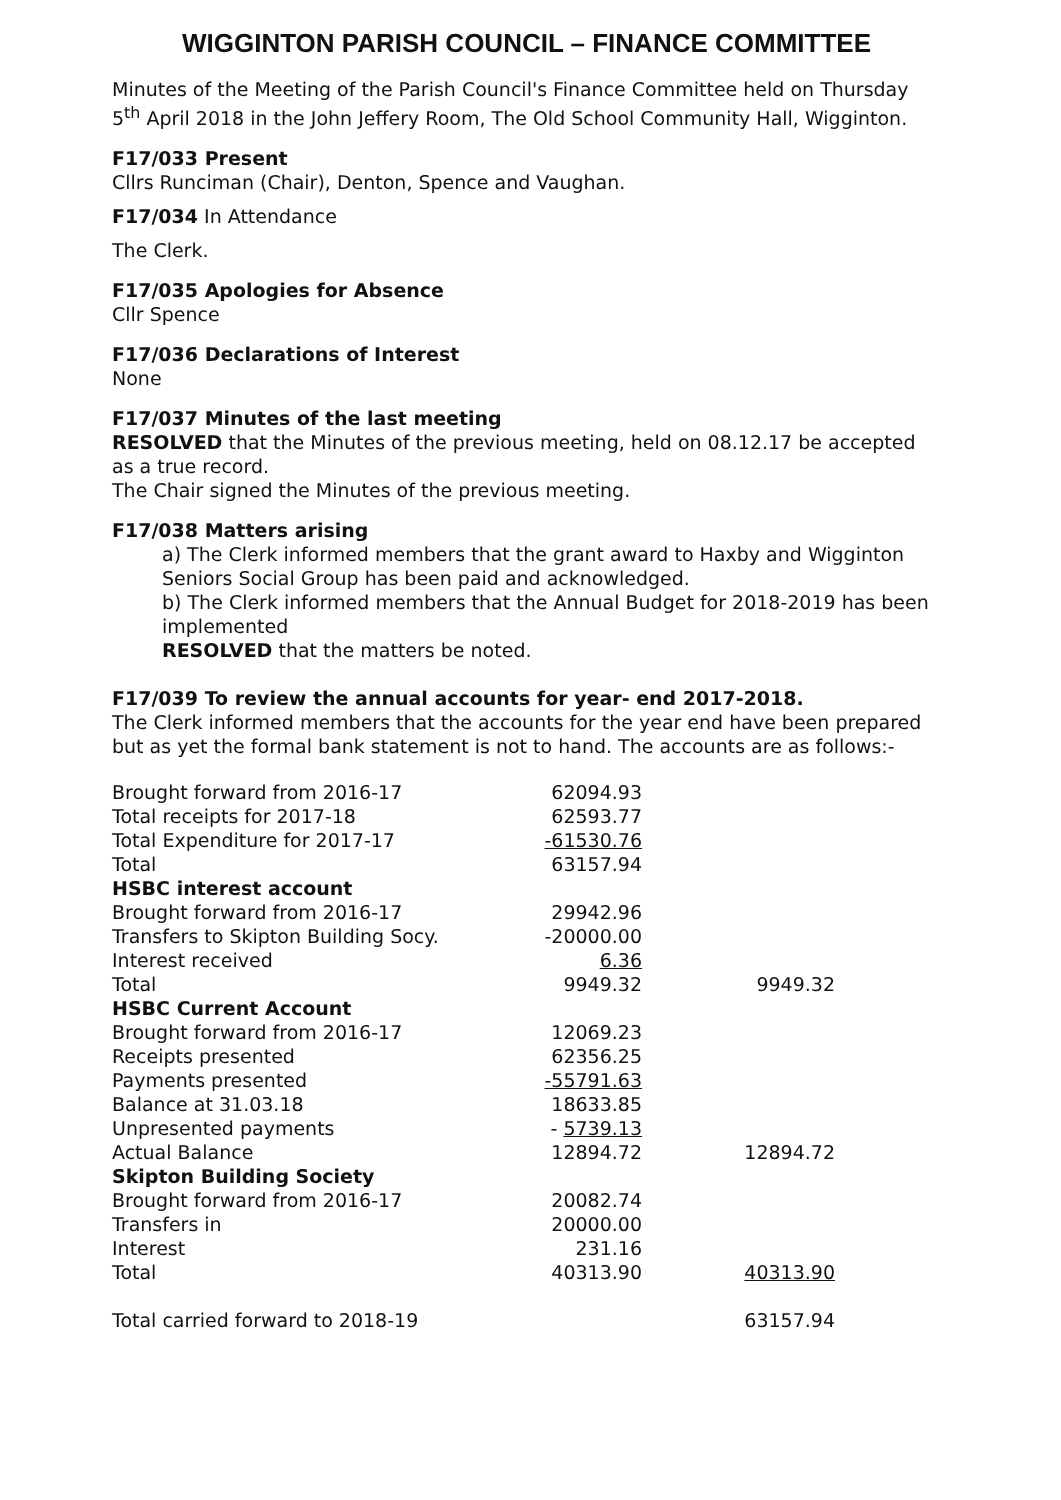WIGGINTON PARISH COUNCIL – FINANCE COMMITTEE
Minutes of the Meeting of the Parish Council's Finance Committee held on Thursday 5<sup>th</sup> April 2018 in the John Jeffery Room, The Old School Community Hall, Wigginton.
F17/033 Present
Cllrs Runciman (Chair), Denton, Spence and Vaughan.
F17/034 In Attendance
The Clerk.
F17/035 Apologies for Absence
Cllr Spence
F17/036 Declarations of Interest
None
F17/037 Minutes of the last meeting
RESOLVED that the Minutes of the previous meeting, held on 08.12.17 be accepted as a true record.
The Chair signed the Minutes of the previous meeting.
F17/038 Matters arising
a) The Clerk informed members that the grant award to Haxby and Wigginton Seniors Social Group has been paid and acknowledged.
b) The Clerk informed members that the Annual Budget for 2018-2019 has been implemented
RESOLVED that the matters be noted.
F17/039 To review the annual accounts for year- end 2017-2018.
The Clerk informed members that the accounts for the year end have been prepared but as yet the formal bank statement is not to hand. The accounts are as follows:-
| Brought forward from 2016-17 | 62094.93 | |
| Total receipts for 2017-18 | 62593.77 | |
| Total Expenditure for 2017-17 | -61530.76 | |
| Total | 63157.94 | |
| HSBC interest account | | |
| Brought forward from 2016-17 | 29942.96 | |
| Transfers to Skipton Building Socy. | -20000.00 | |
| Interest received | 6.36 | |
| Total | 9949.32 | 9949.32 |
| HSBC Current Account | | |
| Brought forward from 2016-17 | 12069.23 | |
| Receipts presented | 62356.25 | |
| Payments presented | -55791.63 | |
| Balance at 31.03.18 | 18633.85 | |
| Unpresented payments | - 5739.13 | |
| Actual Balance | 12894.72 | 12894.72 |
| Skipton Building Society | | |
| Brought forward from 2016-17 | 20082.74 | |
| Transfers in | 20000.00 | |
| Interest | 231.16 | |
| Total | 40313.90 | 40313.90 |
| Total carried forward to 2018-19 | | 63157.94 |